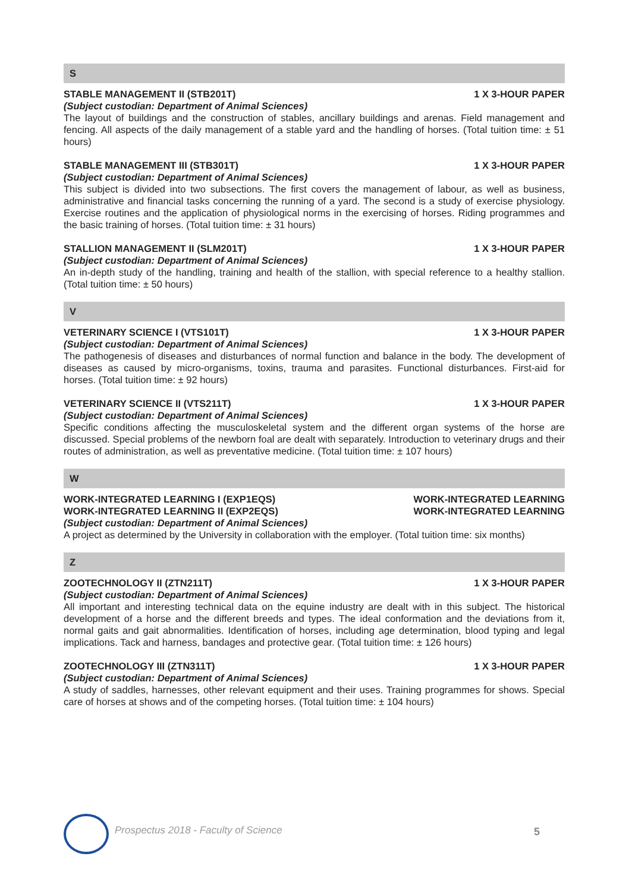S
STABLE MANAGEMENT II (STB201T) 1 X 3-HOUR PAPER
(Subject custodian: Department of Animal Sciences)
The layout of buildings and the construction of stables, ancillary buildings and arenas. Field management and fencing. All aspects of the daily management of a stable yard and the handling of horses. (Total tuition time: ± 51 hours)
STABLE MANAGEMENT III (STB301T) 1 X 3-HOUR PAPER
(Subject custodian: Department of Animal Sciences)
This subject is divided into two subsections. The first covers the management of labour, as well as business, administrative and financial tasks concerning the running of a yard. The second is a study of exercise physiology. Exercise routines and the application of physiological norms in the exercising of horses. Riding programmes and the basic training of horses. (Total tuition time: ± 31 hours)
STALLION MANAGEMENT II (SLM201T) 1 X 3-HOUR PAPER
(Subject custodian: Department of Animal Sciences)
An in-depth study of the handling, training and health of the stallion, with special reference to a healthy stallion. (Total tuition time: ± 50 hours)
V
VETERINARY SCIENCE I (VTS101T) 1 X 3-HOUR PAPER
(Subject custodian: Department of Animal Sciences)
The pathogenesis of diseases and disturbances of normal function and balance in the body. The development of diseases as caused by micro-organisms, toxins, trauma and parasites. Functional disturbances. First-aid for horses. (Total tuition time: ± 92 hours)
VETERINARY SCIENCE II (VTS211T) 1 X 3-HOUR PAPER
(Subject custodian: Department of Animal Sciences)
Specific conditions affecting the musculoskeletal system and the different organ systems of the horse are discussed. Special problems of the newborn foal are dealt with separately. Introduction to veterinary drugs and their routes of administration, as well as preventative medicine. (Total tuition time: ± 107 hours)
W
WORK-INTEGRATED LEARNING I (EXP1EQS) WORK-INTEGRATED LEARNING
WORK-INTEGRATED LEARNING II (EXP2EQS) WORK-INTEGRATED LEARNING
(Subject custodian: Department of Animal Sciences)
A project as determined by the University in collaboration with the employer. (Total tuition time: six months)
Z
ZOOTECHNOLOGY II (ZTN211T) 1 X 3-HOUR PAPER
(Subject custodian: Department of Animal Sciences)
All important and interesting technical data on the equine industry are dealt with in this subject. The historical development of a horse and the different breeds and types. The ideal conformation and the deviations from it, normal gaits and gait abnormalities. Identification of horses, including age determination, blood typing and legal implications. Tack and harness, bandages and protective gear. (Total tuition time: ± 126 hours)
ZOOTECHNOLOGY III (ZTN311T) 1 X 3-HOUR PAPER
(Subject custodian: Department of Animal Sciences)
A study of saddles, harnesses, other relevant equipment and their uses. Training programmes for shows. Special care of horses at shows and of the competing horses. (Total tuition time: ± 104 hours)
Prospectus 2018 - Faculty of Science
5